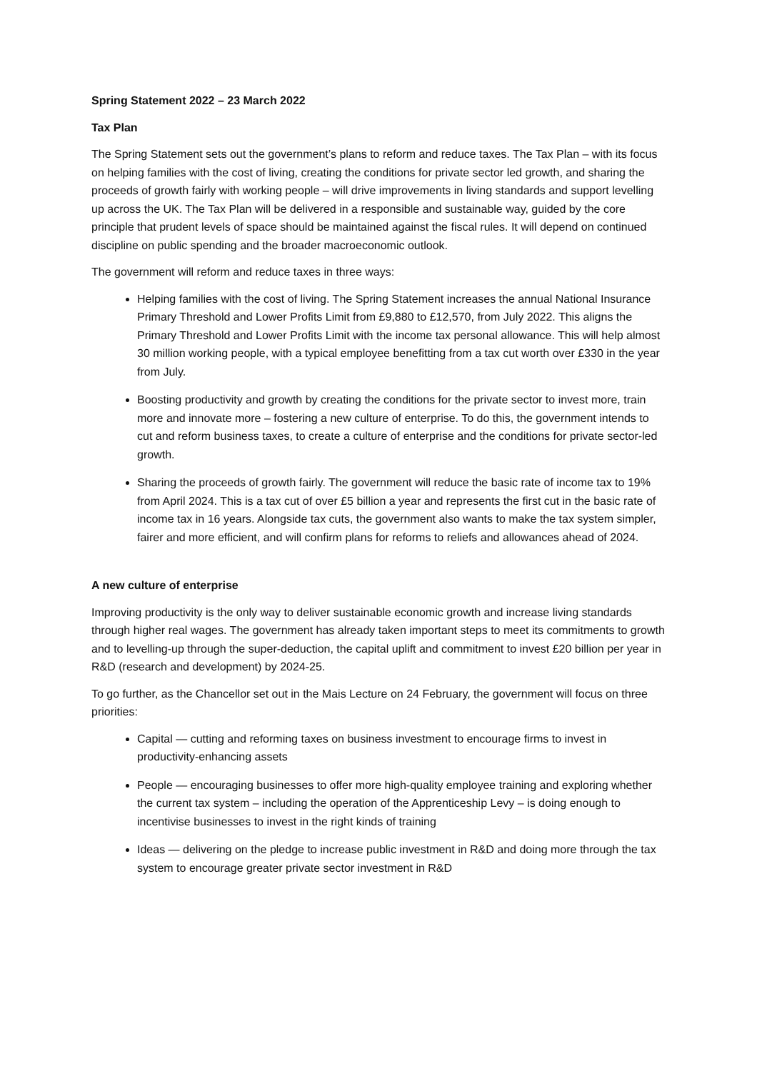Spring Statement 2022 – 23 March 2022
Tax Plan
The Spring Statement sets out the government’s plans to reform and reduce taxes. The Tax Plan – with its focus on helping families with the cost of living, creating the conditions for private sector led growth, and sharing the proceeds of growth fairly with working people – will drive improvements in living standards and support levelling up across the UK. The Tax Plan will be delivered in a responsible and sustainable way, guided by the core principle that prudent levels of space should be maintained against the fiscal rules. It will depend on continued discipline on public spending and the broader macroeconomic outlook.
The government will reform and reduce taxes in three ways:
Helping families with the cost of living. The Spring Statement increases the annual National Insurance Primary Threshold and Lower Profits Limit from £9,880 to £12,570, from July 2022. This aligns the Primary Threshold and Lower Profits Limit with the income tax personal allowance. This will help almost 30 million working people, with a typical employee benefitting from a tax cut worth over £330 in the year from July.
Boosting productivity and growth by creating the conditions for the private sector to invest more, train more and innovate more – fostering a new culture of enterprise. To do this, the government intends to cut and reform business taxes, to create a culture of enterprise and the conditions for private sector-led growth.
Sharing the proceeds of growth fairly. The government will reduce the basic rate of income tax to 19% from April 2024. This is a tax cut of over £5 billion a year and represents the first cut in the basic rate of income tax in 16 years. Alongside tax cuts, the government also wants to make the tax system simpler, fairer and more efficient, and will confirm plans for reforms to reliefs and allowances ahead of 2024.
A new culture of enterprise
Improving productivity is the only way to deliver sustainable economic growth and increase living standards through higher real wages. The government has already taken important steps to meet its commitments to growth and to levelling-up through the super-deduction, the capital uplift and commitment to invest £20 billion per year in R&D (research and development) by 2024-25.
To go further, as the Chancellor set out in the Mais Lecture on 24 February, the government will focus on three priorities:
Capital — cutting and reforming taxes on business investment to encourage firms to invest in productivity-enhancing assets
People — encouraging businesses to offer more high-quality employee training and exploring whether the current tax system – including the operation of the Apprenticeship Levy – is doing enough to incentivise businesses to invest in the right kinds of training
Ideas — delivering on the pledge to increase public investment in R&D and doing more through the tax system to encourage greater private sector investment in R&D